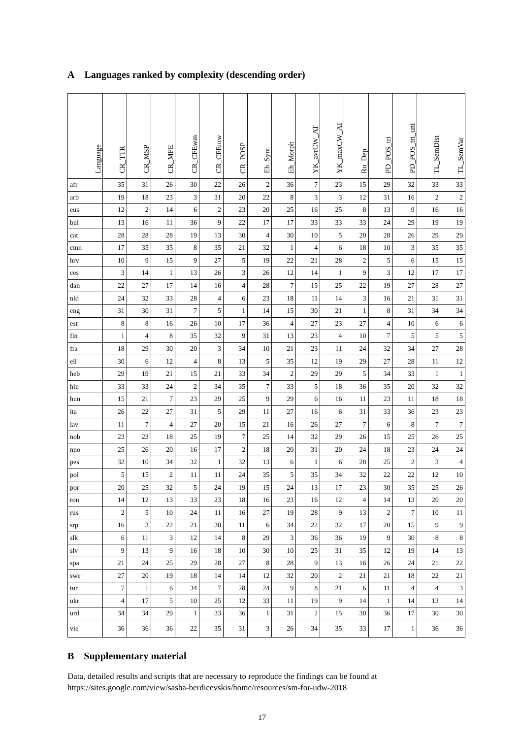A Languages ranked by complexity (descending order)
| Language | CR_TTR | CR_MSP | CR_MFE | CR_CFEwm | CR_CFEmw | CR_POSP | Eh_Synt | Eh_Morph | YK_avrCW_AT | YK_maxCW_AT | Ro_Dep | PD_POS_tri | PD_POS_tri_uni | TL_SemDist | TL_SemVar |
| --- | --- | --- | --- | --- | --- | --- | --- | --- | --- | --- | --- | --- | --- | --- | --- |
| afr | 35 | 31 | 26 | 30 | 22 | 26 | 2 | 36 | 7 | 23 | 15 | 29 | 32 | 33 | 33 |
| arb | 19 | 18 | 23 | 3 | 31 | 20 | 22 | 8 | 3 | 3 | 12 | 31 | 16 | 2 | 2 |
| eus | 12 | 2 | 14 | 6 | 2 | 23 | 20 | 25 | 16 | 25 | 8 | 13 | 9 | 16 | 16 |
| bul | 13 | 16 | 11 | 36 | 9 | 22 | 17 | 17 | 33 | 33 | 33 | 24 | 29 | 19 | 19 |
| cat | 28 | 28 | 28 | 19 | 13 | 30 | 4 | 30 | 10 | 5 | 20 | 28 | 26 | 29 | 29 |
| cmn | 17 | 35 | 35 | 8 | 35 | 21 | 32 | 1 | 4 | 6 | 18 | 10 | 3 | 35 | 35 |
| hrv | 10 | 9 | 15 | 9 | 27 | 5 | 19 | 22 | 21 | 28 | 2 | 5 | 6 | 15 | 15 |
| ces | 3 | 14 | 1 | 13 | 26 | 3 | 26 | 12 | 14 | 1 | 9 | 3 | 12 | 17 | 17 |
| dan | 22 | 27 | 17 | 14 | 16 | 4 | 28 | 7 | 15 | 25 | 22 | 19 | 27 | 28 | 27 |
| nld | 24 | 32 | 33 | 28 | 4 | 6 | 23 | 18 | 11 | 14 | 3 | 16 | 21 | 31 | 31 |
| eng | 31 | 30 | 31 | 7 | 5 | 1 | 14 | 15 | 30 | 21 | 1 | 8 | 31 | 34 | 34 |
| est | 8 | 8 | 16 | 26 | 10 | 17 | 36 | 4 | 27 | 23 | 27 | 4 | 10 | 6 | 6 |
| fin | 1 | 4 | 8 | 35 | 32 | 9 | 31 | 13 | 23 | 4 | 10 | 7 | 5 | 5 | 5 |
| fra | 18 | 29 | 30 | 20 | 3 | 34 | 10 | 21 | 23 | 11 | 24 | 32 | 34 | 27 | 28 |
| ell | 30 | 6 | 12 | 4 | 8 | 13 | 5 | 35 | 12 | 19 | 29 | 27 | 28 | 11 | 12 |
| heb | 29 | 19 | 21 | 15 | 21 | 33 | 34 | 2 | 29 | 29 | 5 | 34 | 33 | 1 | 1 |
| hin | 33 | 33 | 24 | 2 | 34 | 35 | 7 | 33 | 5 | 18 | 36 | 35 | 20 | 32 | 32 |
| hun | 15 | 21 | 7 | 23 | 29 | 25 | 9 | 29 | 6 | 16 | 11 | 23 | 11 | 18 | 18 |
| ita | 26 | 22 | 27 | 31 | 5 | 29 | 11 | 27 | 16 | 6 | 31 | 33 | 36 | 23 | 23 |
| lav | 11 | 7 | 4 | 27 | 20 | 15 | 21 | 16 | 26 | 27 | 7 | 6 | 8 | 7 | 7 |
| nob | 23 | 23 | 18 | 25 | 19 | 7 | 25 | 14 | 32 | 29 | 26 | 15 | 25 | 26 | 25 |
| nno | 25 | 26 | 20 | 16 | 17 | 2 | 18 | 20 | 31 | 20 | 24 | 18 | 23 | 24 | 24 |
| pes | 32 | 10 | 34 | 32 | 1 | 32 | 13 | 6 | 1 | 6 | 28 | 25 | 2 | 3 | 4 |
| pol | 5 | 15 | 2 | 11 | 11 | 24 | 35 | 5 | 35 | 34 | 32 | 22 | 22 | 12 | 10 |
| por | 20 | 25 | 32 | 5 | 24 | 19 | 15 | 24 | 13 | 17 | 23 | 30 | 35 | 25 | 26 |
| ron | 14 | 12 | 13 | 33 | 23 | 18 | 16 | 23 | 16 | 12 | 4 | 14 | 13 | 20 | 20 |
| rus | 2 | 5 | 10 | 24 | 11 | 16 | 27 | 19 | 28 | 9 | 13 | 2 | 7 | 10 | 11 |
| srp | 16 | 3 | 22 | 21 | 30 | 11 | 6 | 34 | 22 | 32 | 17 | 20 | 15 | 9 | 9 |
| slk | 6 | 11 | 3 | 12 | 14 | 8 | 29 | 3 | 36 | 36 | 19 | 9 | 30 | 8 | 8 |
| slv | 9 | 13 | 9 | 16 | 18 | 10 | 30 | 10 | 25 | 31 | 35 | 12 | 19 | 14 | 13 |
| spa | 21 | 24 | 25 | 29 | 28 | 27 | 8 | 28 | 9 | 13 | 16 | 26 | 24 | 21 | 22 |
| swe | 27 | 20 | 19 | 18 | 14 | 14 | 12 | 32 | 20 | 2 | 21 | 21 | 18 | 22 | 21 |
| tur | 7 | 1 | 6 | 34 | 7 | 28 | 24 | 9 | 8 | 21 | 6 | 11 | 4 | 4 | 3 |
| ukr | 4 | 17 | 5 | 10 | 25 | 12 | 33 | 11 | 19 | 9 | 14 | 1 | 14 | 13 | 14 |
| urd | 34 | 34 | 29 | 1 | 33 | 36 | 1 | 31 | 2 | 15 | 30 | 36 | 17 | 30 | 30 |
| vie | 36 | 36 | 36 | 22 | 35 | 31 | 3 | 26 | 34 | 35 | 33 | 17 | 1 | 36 | 36 |
B Supplementary material
Data, detailed results and scripts that are necessary to reproduce the findings can be found at https://sites.google.com/view/sasha-berdicevskis/home/resources/sm-for-udw-2018
17